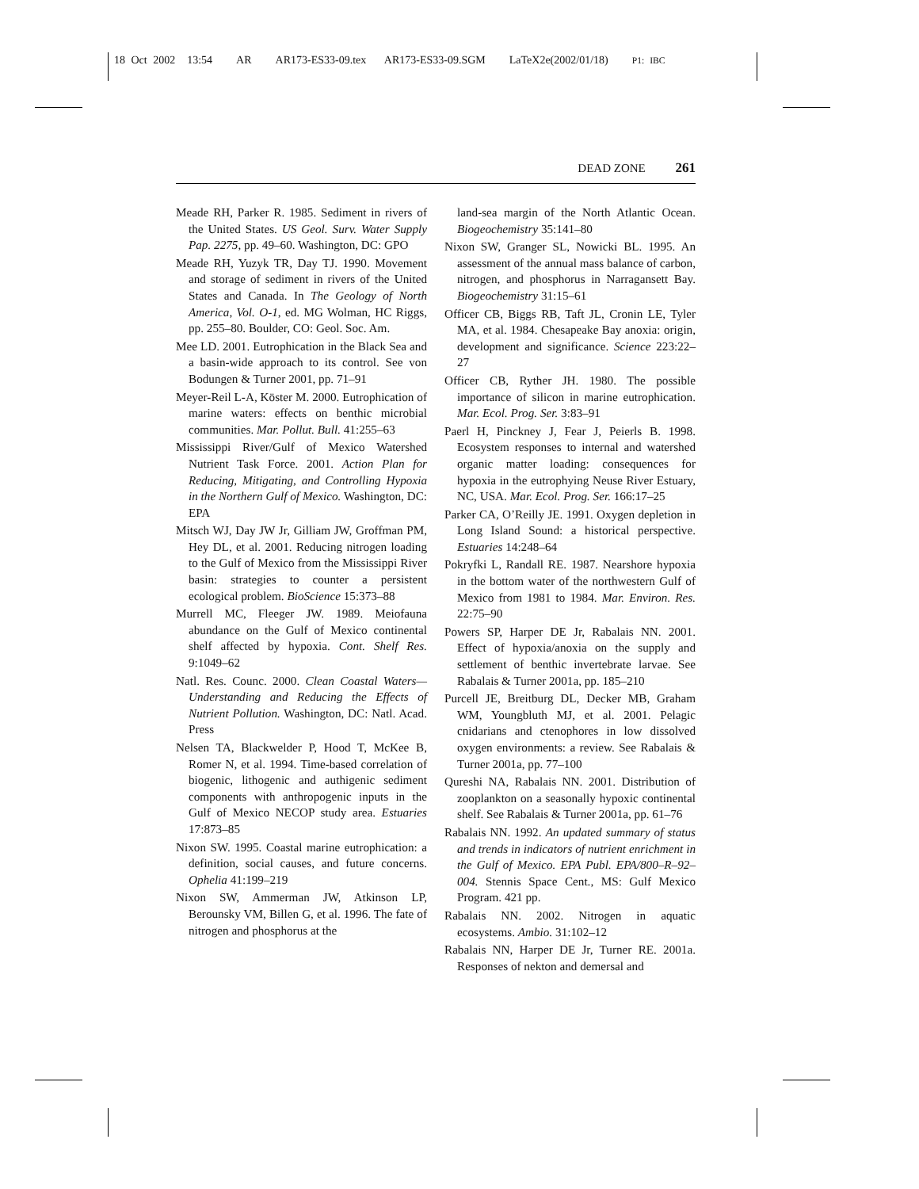18 Oct 2002 13:54 AR AR173-ES33-09.tex AR173-ES33-09.SGM LaTeX2e(2002/01/18) P1: IBC
DEAD ZONE 261
Meade RH, Parker R. 1985. Sediment in rivers of the United States. US Geol. Surv. Water Supply Pap. 2275, pp. 49–60. Washington, DC: GPO
Meade RH, Yuzyk TR, Day TJ. 1990. Movement and storage of sediment in rivers of the United States and Canada. In The Geology of North America, Vol. O-1, ed. MG Wolman, HC Riggs, pp. 255–80. Boulder, CO: Geol. Soc. Am.
Mee LD. 2001. Eutrophication in the Black Sea and a basin-wide approach to its control. See von Bodungen & Turner 2001, pp. 71–91
Meyer-Reil L-A, Köster M. 2000. Eutrophication of marine waters: effects on benthic microbial communities. Mar. Pollut. Bull. 41:255–63
Mississippi River/Gulf of Mexico Watershed Nutrient Task Force. 2001. Action Plan for Reducing, Mitigating, and Controlling Hypoxia in the Northern Gulf of Mexico. Washington, DC: EPA
Mitsch WJ, Day JW Jr, Gilliam JW, Groffman PM, Hey DL, et al. 2001. Reducing nitrogen loading to the Gulf of Mexico from the Mississippi River basin: strategies to counter a persistent ecological problem. BioScience 15:373–88
Murrell MC, Fleeger JW. 1989. Meiofauna abundance on the Gulf of Mexico continental shelf affected by hypoxia. Cont. Shelf Res. 9:1049–62
Natl. Res. Counc. 2000. Clean Coastal Waters—Understanding and Reducing the Effects of Nutrient Pollution. Washington, DC: Natl. Acad. Press
Nelsen TA, Blackwelder P, Hood T, McKee B, Romer N, et al. 1994. Time-based correlation of biogenic, lithogenic and authigenic sediment components with anthropogenic inputs in the Gulf of Mexico NECOP study area. Estuaries 17:873–85
Nixon SW. 1995. Coastal marine eutrophication: a definition, social causes, and future concerns. Ophelia 41:199–219
Nixon SW, Ammerman JW, Atkinson LP, Berounsky VM, Billen G, et al. 1996. The fate of nitrogen and phosphorus at the
land-sea margin of the North Atlantic Ocean. Biogeochemistry 35:141–80
Nixon SW, Granger SL, Nowicki BL. 1995. An assessment of the annual mass balance of carbon, nitrogen, and phosphorus in Narragansett Bay. Biogeochemistry 31:15–61
Officer CB, Biggs RB, Taft JL, Cronin LE, Tyler MA, et al. 1984. Chesapeake Bay anoxia: origin, development and significance. Science 223:22–27
Officer CB, Ryther JH. 1980. The possible importance of silicon in marine eutrophication. Mar. Ecol. Prog. Ser. 3:83–91
Paerl H, Pinckney J, Fear J, Peierls B. 1998. Ecosystem responses to internal and watershed organic matter loading: consequences for hypoxia in the eutrophying Neuse River Estuary, NC, USA. Mar. Ecol. Prog. Ser. 166:17–25
Parker CA, O’Reilly JE. 1991. Oxygen depletion in Long Island Sound: a historical perspective. Estuaries 14:248–64
Pokryfki L, Randall RE. 1987. Nearshore hypoxia in the bottom water of the northwestern Gulf of Mexico from 1981 to 1984. Mar. Environ. Res. 22:75–90
Powers SP, Harper DE Jr, Rabalais NN. 2001. Effect of hypoxia/anoxia on the supply and settlement of benthic invertebrate larvae. See Rabalais & Turner 2001a, pp. 185–210
Purcell JE, Breitburg DL, Decker MB, Graham WM, Youngbluth MJ, et al. 2001. Pelagic cnidarians and ctenophores in low dissolved oxygen environments: a review. See Rabalais & Turner 2001a, pp. 77–100
Qureshi NA, Rabalais NN. 2001. Distribution of zooplankton on a seasonally hypoxic continental shelf. See Rabalais & Turner 2001a, pp. 61–76
Rabalais NN. 1992. An updated summary of status and trends in indicators of nutrient enrichment in the Gulf of Mexico. EPA Publ. EPA/800–R–92–004. Stennis Space Cent., MS: Gulf Mexico Program. 421 pp.
Rabalais NN. 2002. Nitrogen in aquatic ecosystems. Ambio. 31:102–12
Rabalais NN, Harper DE Jr, Turner RE. 2001a. Responses of nekton and demersal and